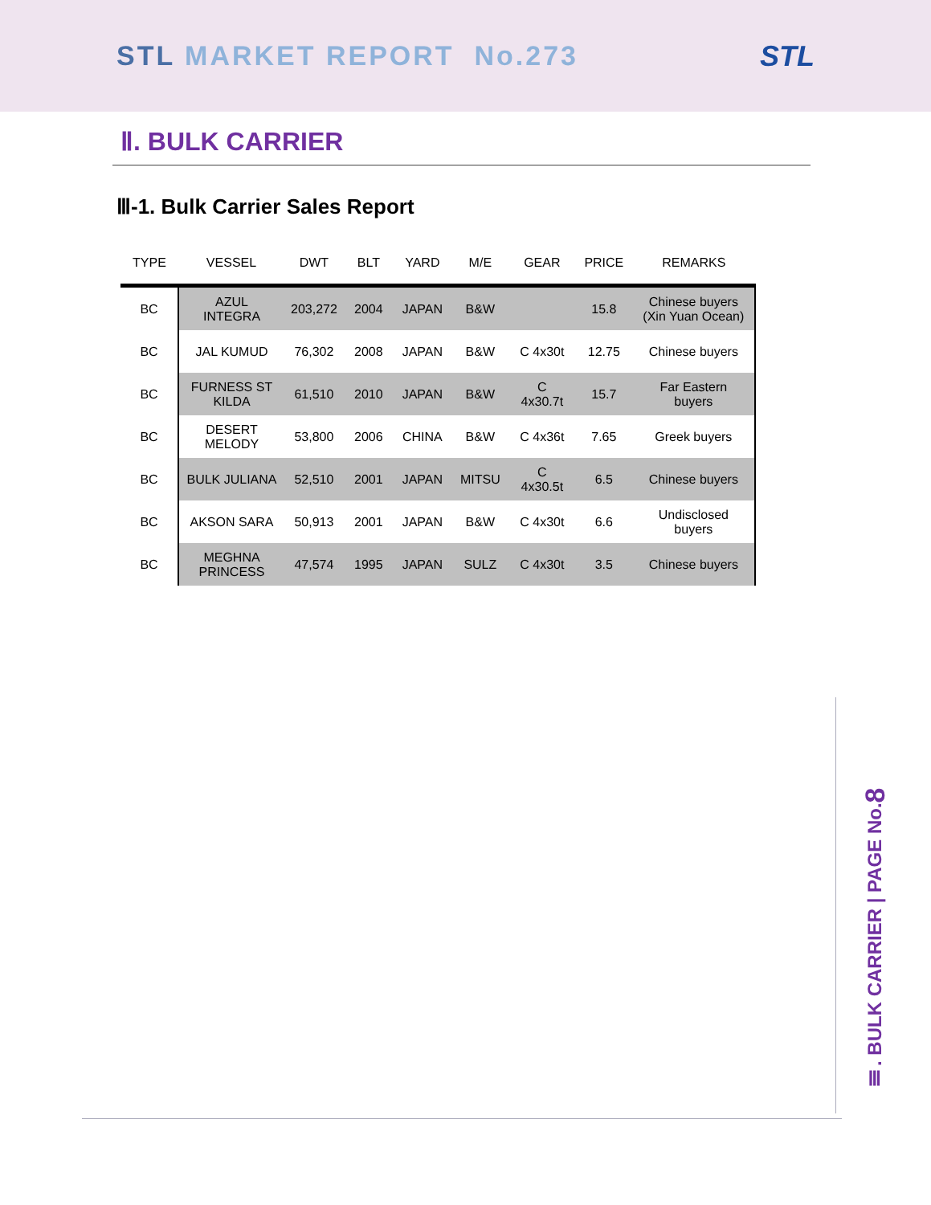STL MARKET REPORT No.273 STL
Ⅱ. BULK CARRIER
Ⅲ-1. Bulk Carrier Sales Report
| TYPE | VESSEL | DWT | BLT | YARD | M/E | GEAR | PRICE | REMARKS |
| --- | --- | --- | --- | --- | --- | --- | --- | --- |
| BC | AZUL INTEGRA | 203,272 | 2004 | JAPAN | B&W | | 15.8 | Chinese buyers (Xin Yuan Ocean) |
| BC | JAL KUMUD | 76,302 | 2008 | JAPAN | B&W | C 4x30t | 12.75 | Chinese buyers |
| BC | FURNESS ST KILDA | 61,510 | 2010 | JAPAN | B&W | C 4x30.7t | 15.7 | Far Eastern buyers |
| BC | DESERT MELODY | 53,800 | 2006 | CHINA | B&W | C 4x36t | 7.65 | Greek buyers |
| BC | BULK JULIANA | 52,510 | 2001 | JAPAN | MITSU | C 4x30.5t | 6.5 | Chinese buyers |
| BC | AKSON SARA | 50,913 | 2001 | JAPAN | B&W | C 4x30t | 6.6 | Undisclosed buyers |
| BC | MEGHNA PRINCESS | 47,574 | 1995 | JAPAN | SULZ | C 4x30t | 3.5 | Chinese buyers |
Ⅲ. BULK CARRIER | PAGE No.8